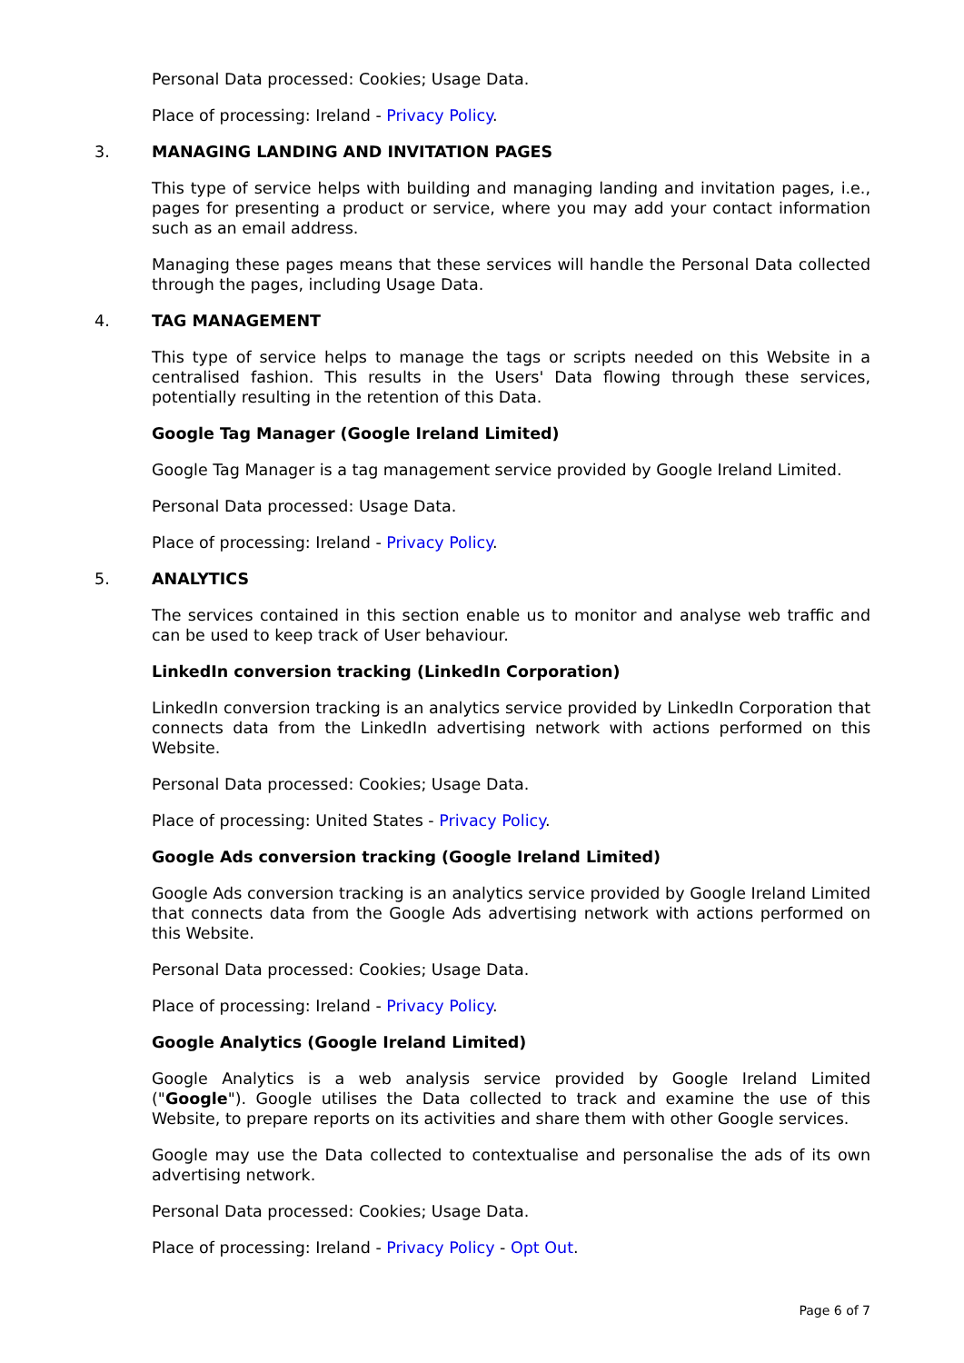Personal Data processed: Cookies; Usage Data.
Place of processing: Ireland - Privacy Policy.
3. MANAGING LANDING AND INVITATION PAGES
This type of service helps with building and managing landing and invitation pages, i.e., pages for presenting a product or service, where you may add your contact information such as an email address.
Managing these pages means that these services will handle the Personal Data collected through the pages, including Usage Data.
4. TAG MANAGEMENT
This type of service helps to manage the tags or scripts needed on this Website in a centralised fashion. This results in the Users' Data flowing through these services, potentially resulting in the retention of this Data.
Google Tag Manager (Google Ireland Limited)
Google Tag Manager is a tag management service provided by Google Ireland Limited.
Personal Data processed: Usage Data.
Place of processing: Ireland - Privacy Policy.
5. ANALYTICS
The services contained in this section enable us to monitor and analyse web traffic and can be used to keep track of User behaviour.
LinkedIn conversion tracking (LinkedIn Corporation)
LinkedIn conversion tracking is an analytics service provided by LinkedIn Corporation that connects data from the LinkedIn advertising network with actions performed on this Website.
Personal Data processed: Cookies; Usage Data.
Place of processing: United States - Privacy Policy.
Google Ads conversion tracking (Google Ireland Limited)
Google Ads conversion tracking is an analytics service provided by Google Ireland Limited that connects data from the Google Ads advertising network with actions performed on this Website.
Personal Data processed: Cookies; Usage Data.
Place of processing: Ireland - Privacy Policy.
Google Analytics (Google Ireland Limited)
Google Analytics is a web analysis service provided by Google Ireland Limited ("Google"). Google utilises the Data collected to track and examine the use of this Website, to prepare reports on its activities and share them with other Google services.
Google may use the Data collected to contextualise and personalise the ads of its own advertising network.
Personal Data processed: Cookies; Usage Data.
Place of processing: Ireland - Privacy Policy - Opt Out.
Page 6 of 7